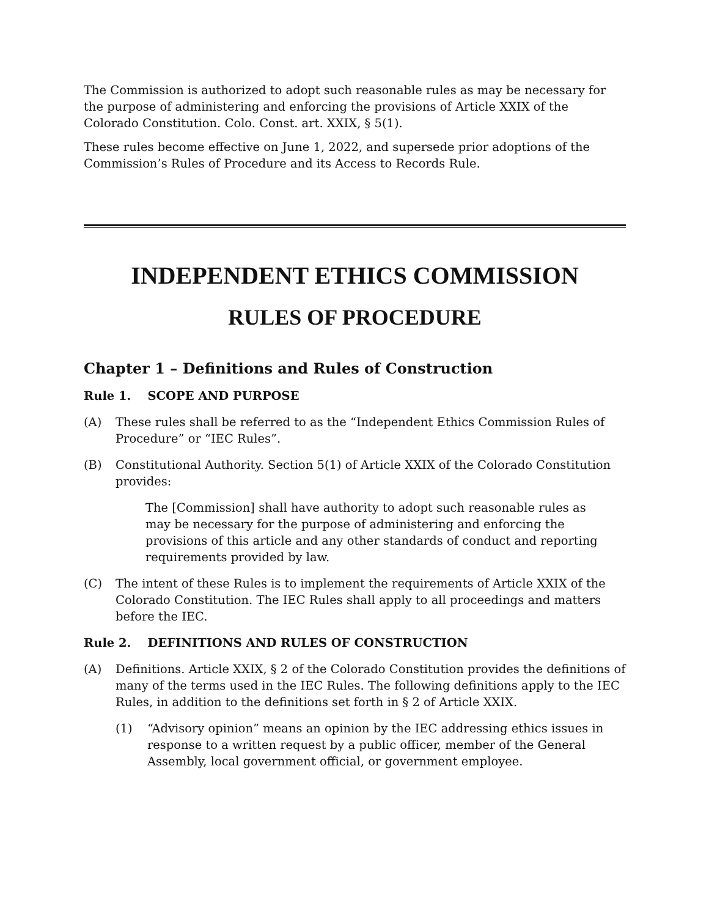The Commission is authorized to adopt such reasonable rules as may be necessary for the purpose of administering and enforcing the provisions of Article XXIX of the Colorado Constitution. Colo. Const. art. XXIX, § 5(1).
These rules become effective on June 1, 2022, and supersede prior adoptions of the Commission’s Rules of Procedure and its Access to Records Rule.
INDEPENDENT ETHICS COMMISSION
RULES OF PROCEDURE
Chapter 1 – Definitions and Rules of Construction
Rule 1. SCOPE AND PURPOSE
(A) These rules shall be referred to as the “Independent Ethics Commission Rules of Procedure” or “IEC Rules”.
(B) Constitutional Authority. Section 5(1) of Article XXIX of the Colorado Constitution provides:
The [Commission] shall have authority to adopt such reasonable rules as may be necessary for the purpose of administering and enforcing the provisions of this article and any other standards of conduct and reporting requirements provided by law.
(C) The intent of these Rules is to implement the requirements of Article XXIX of the Colorado Constitution. The IEC Rules shall apply to all proceedings and matters before the IEC.
Rule 2. DEFINITIONS AND RULES OF CONSTRUCTION
(A) Definitions. Article XXIX, § 2 of the Colorado Constitution provides the definitions of many of the terms used in the IEC Rules. The following definitions apply to the IEC Rules, in addition to the definitions set forth in § 2 of Article XXIX.
(1) “Advisory opinion” means an opinion by the IEC addressing ethics issues in response to a written request by a public officer, member of the General Assembly, local government official, or government employee.